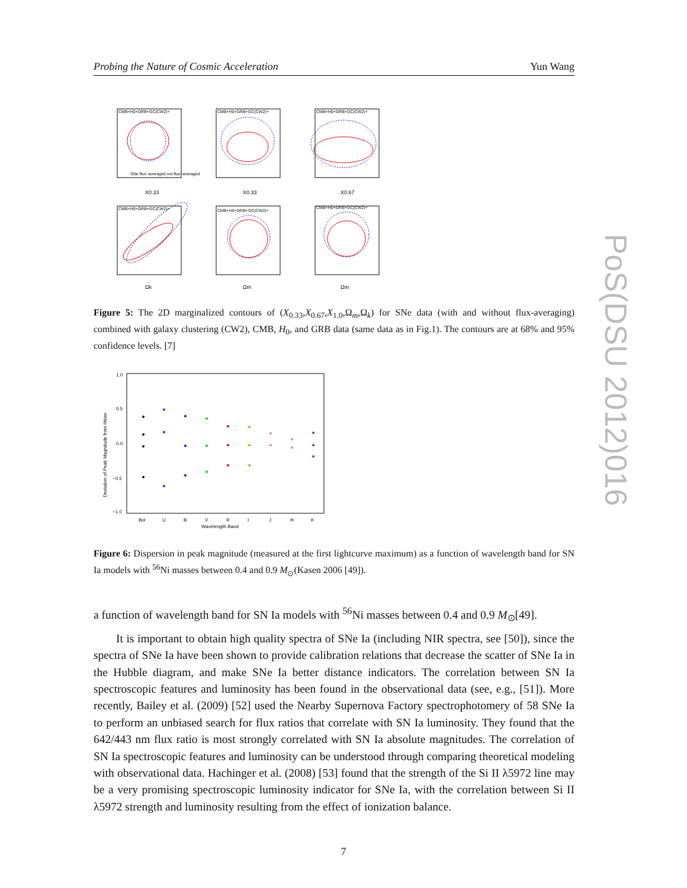Probing the Nature of Cosmic Acceleration Yun Wang
CMB+H0+GRB+GC(CW2)+
CMB+H0+GRB+GC(CW2)+
CMB+H0+GRB+GC(CW2)+
CMB+H0+GRB+GC(CW2)+
CMB+H0+GRB+GC(CW2)+
CMB+H0+GRB+GC(CW2)+
X0.33
X0.33
X0.67
Ωk
Ωm
Ωm
SNe flux−averaged not flux−averaged
Figure 5: The 2D marginalized contours of (X<sub>0.33</sub>,X<sub>0.67</sub>,X<sub>1.0</sub>,Ω<sub>m</sub>,Ω<sub>k</sub>) for SNe data (with and without flux-averaging) combined with galaxy clustering (CW2), CMB, H<sub>0</sub>, and GRB data (same data as in Fig.1). The contours are at 68% and 95% confidence levels. [7]
1.0
0.5
0.0
−0.5
−1.0
Bol
U
B
V
R
I
J
H
K
Wavelength Band
Deviation of Peak Magnitude from Mean
Figure 6: Dispersion in peak magnitude (measured at the first lightcurve maximum) as a function of wavelength band for SN Ia models with <sup>56</sup>Ni masses between 0.4 and 0.9 M<sub>⊙</sub>(Kasen 2006 [49]).
a function of wavelength band for SN Ia models with <sup>56</sup>Ni masses between 0.4 and 0.9 M<sub>⊙</sub>[49].
It is important to obtain high quality spectra of SNe Ia (including NIR spectra, see [50]), since the spectra of SNe Ia have been shown to provide calibration relations that decrease the scatter of SNe Ia in the Hubble diagram, and make SNe Ia better distance indicators. The correlation between SN Ia spectroscopic features and luminosity has been found in the observational data (see, e.g., [51]). More recently, Bailey et al. (2009) [52] used the Nearby Supernova Factory spectrophotomery of 58 SNe Ia to perform an unbiased search for flux ratios that correlate with SN Ia luminosity. They found that the 642/443 nm flux ratio is most strongly correlated with SN Ia absolute magnitudes. The correlation of SN Ia spectroscopic features and luminosity can be understood through comparing theoretical modeling with observational data. Hachinger et al. (2008) [53] found that the strength of the Si II λ5972 line may be a very promising spectroscopic luminosity indicator for SNe Ia, with the correlation between Si II λ5972 strength and luminosity resulting from the effect of ionization balance.
7
PoS(DSU 2012)016